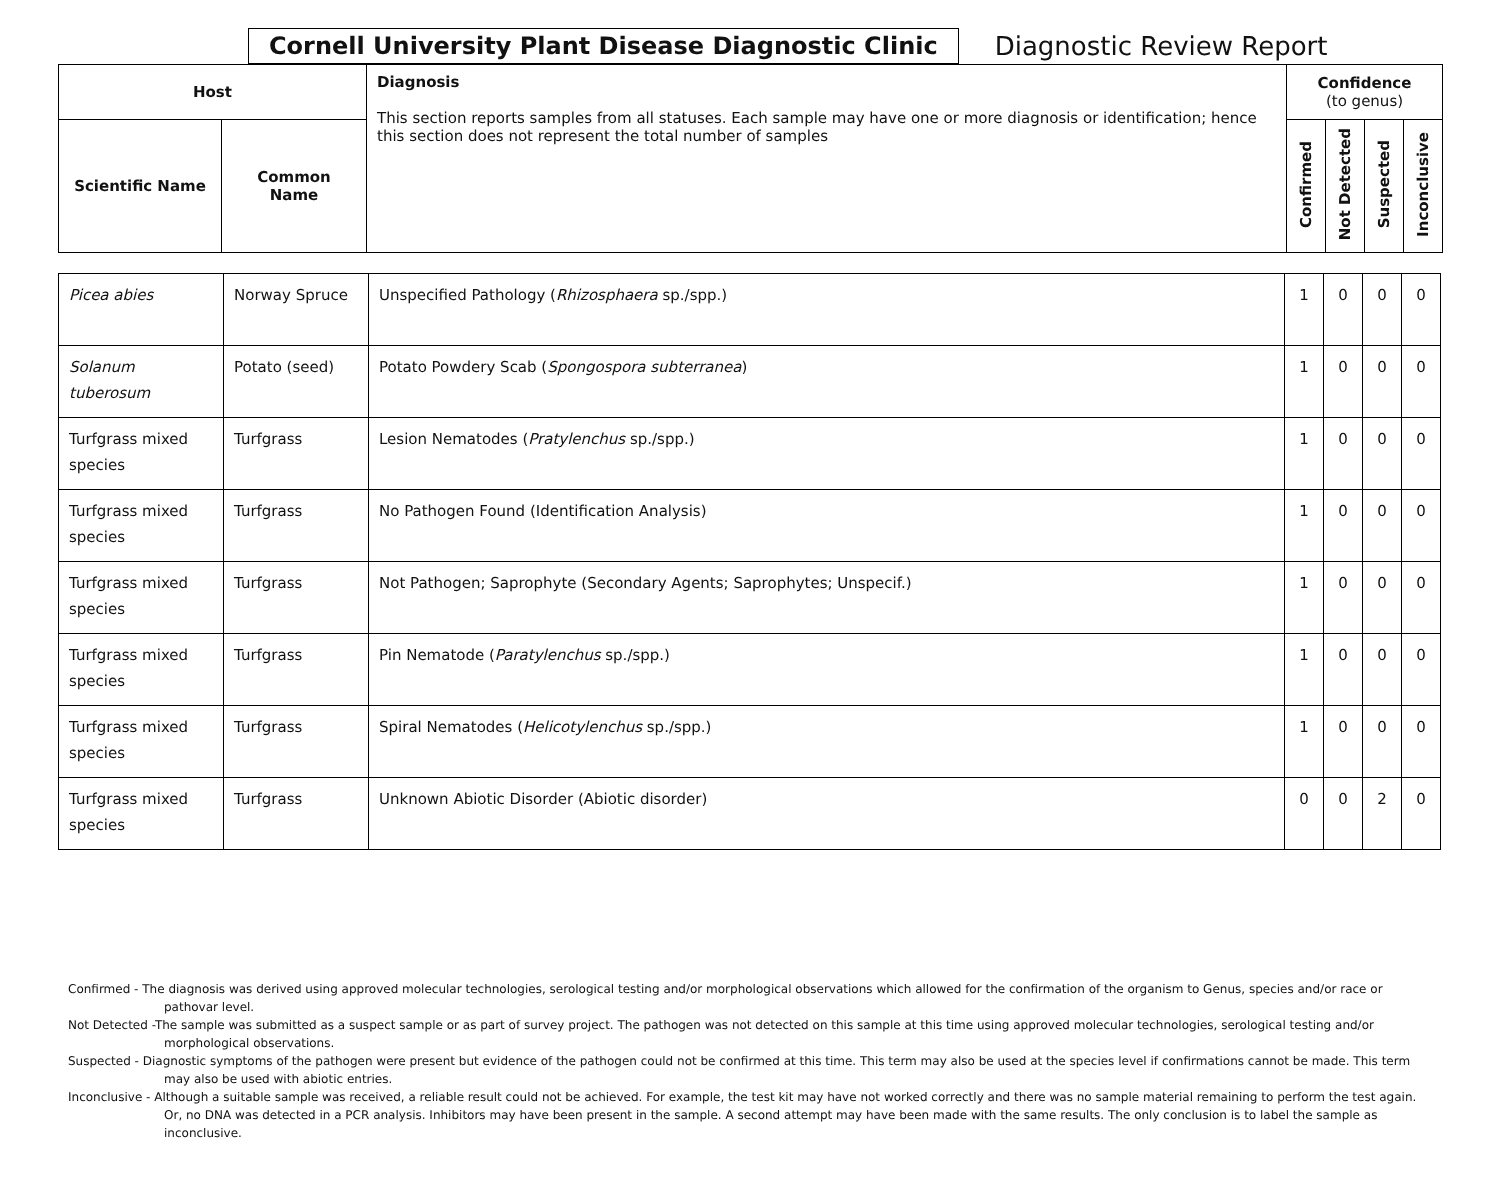Cornell University Plant Disease Diagnostic Clinic
Diagnostic Review Report
| Host | | Diagnosis This section reports samples from all statuses. Each sample may have one or more diagnosis or identification; hence this section does not represent the total number of samples | Confidence (to genus) | | | |
| --- | --- | --- | --- | --- | --- | --- |
| Scientific Name | Common Name | | Confirmed | Not Detected | Suspected | Inconclusive |
| Picea abies | Norway Spruce | Unspecified Pathology ( Rhizosphaera sp./spp.) | 1 | 0 | 0 | 0 |
| Solanum tuberosum | Potato (seed) | Potato Powdery Scab ( Spongospora subterranea ) | 1 | 0 | 0 | 0 |
| Turfgrass mixed species | Turfgrass | Lesion Nematodes ( Pratylenchus sp./spp.) | 1 | 0 | 0 | 0 |
| Turfgrass mixed species | Turfgrass | No Pathogen Found (Identification Analysis) | 1 | 0 | 0 | 0 |
| Turfgrass mixed species | Turfgrass | Not Pathogen; Saprophyte (Secondary Agents; Saprophytes; Unspecif.) | 1 | 0 | 0 | 0 |
| Turfgrass mixed species | Turfgrass | Pin Nematode ( Paratylenchus sp./spp.) | 1 | 0 | 0 | 0 |
| Turfgrass mixed species | Turfgrass | Spiral Nematodes ( Helicotylenchus sp./spp.) | 1 | 0 | 0 | 0 |
| Turfgrass mixed species | Turfgrass | Unknown Abiotic Disorder (Abiotic disorder) | 0 | 0 | 2 | 0 |
Confirmed - The diagnosis was derived using approved molecular technologies, serological testing and/or morphological observations which allowed for the confirmation of the organism to Genus, species and/or race or pathovar level.
Not Detected -The sample was submitted as a suspect sample or as part of survey project. The pathogen was not detected on this sample at this time using approved molecular technologies, serological testing and/or morphological observations.
Suspected - Diagnostic symptoms of the pathogen were present but evidence of the pathogen could not be confirmed at this time. This term may also be used at the species level if confirmations cannot be made. This term may also be used with abiotic entries.
Inconclusive - Although a suitable sample was received, a reliable result could not be achieved. For example, the test kit may have not worked correctly and there was no sample material remaining to perform the test again. Or, no DNA was detected in a PCR analysis. Inhibitors may have been present in the sample. A second attempt may have been made with the same results. The only conclusion is to label the sample as inconclusive.